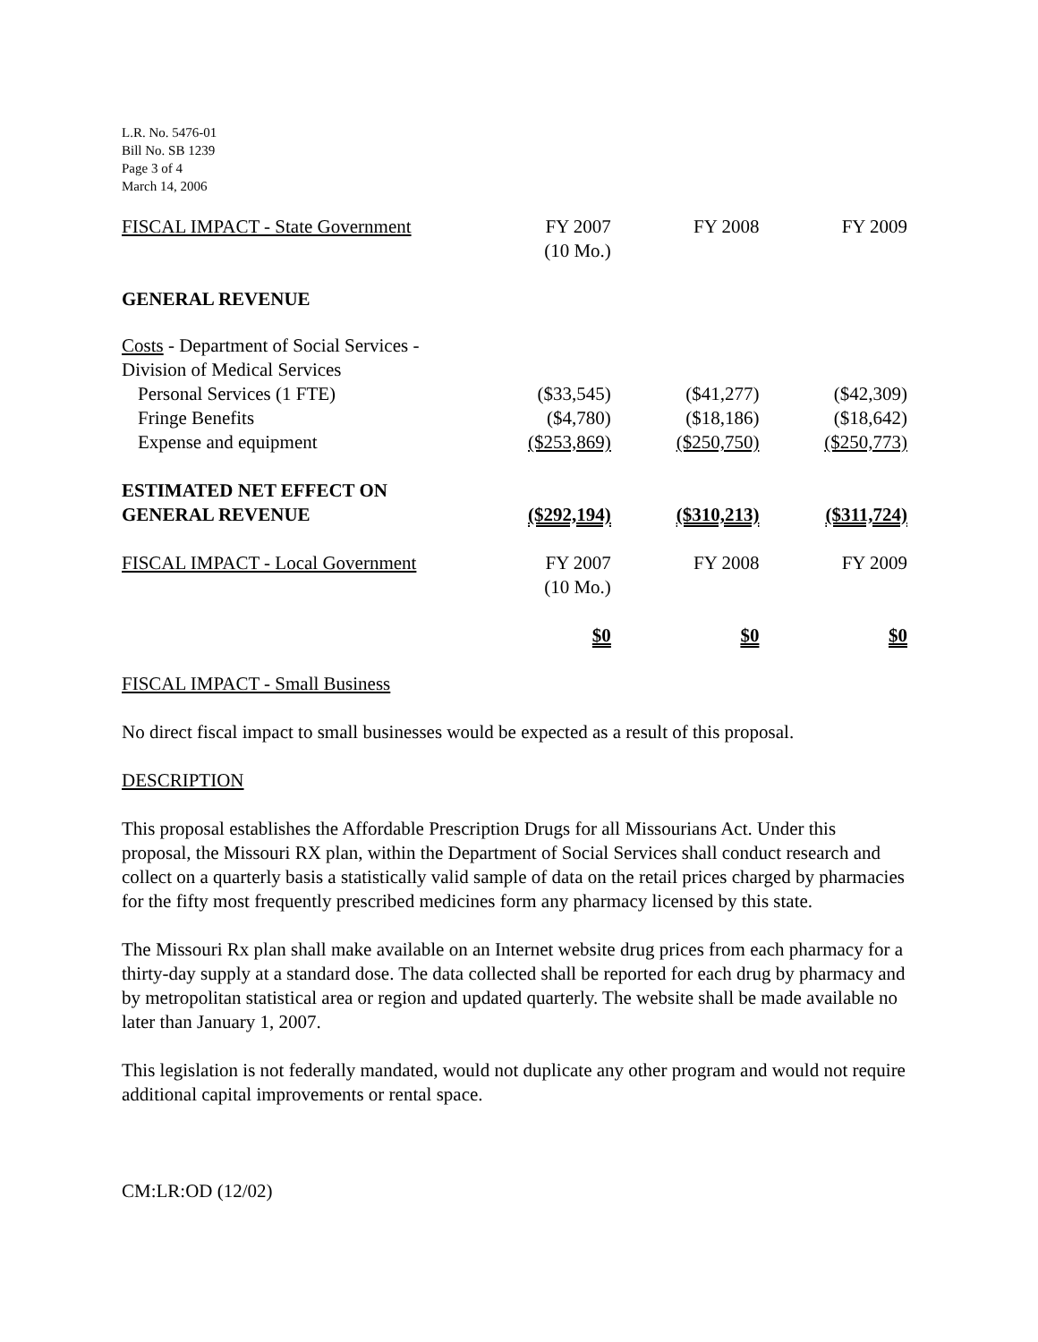L.R. No. 5476-01
Bill No. SB 1239
Page 3 of 4
March 14, 2006
| FISCAL IMPACT - State Government | FY 2007 (10 Mo.) | FY 2008 | FY 2009 |
| GENERAL REVENUE | | | |
| Costs - Department of Social Services - Division of Medical Services | | | |
| Personal Services (1 FTE) | ($33,545) | ($41,277) | ($42,309) |
| Fringe Benefits | ($4,780) | ($18,186) | ($18,642) |
| Expense and equipment | ($253,869) | ($250,750) | ($250,773) |
| ESTIMATED NET EFFECT ON GENERAL REVENUE | ($292,194) | ($310,213) | ($311,724) |
| FISCAL IMPACT - Local Government | FY 2007 (10 Mo.) | FY 2008 | FY 2009 |
| | $0 | $0 | $0 |
FISCAL IMPACT - Small Business
No direct fiscal impact to small businesses would be expected as a result of this proposal.
DESCRIPTION
This proposal establishes the Affordable Prescription Drugs for all Missourians Act. Under this proposal, the Missouri RX plan, within the Department of Social Services shall conduct research and collect on a quarterly basis a statistically valid sample of data on the retail prices charged by pharmacies for the fifty most frequently prescribed medicines form any pharmacy licensed by this state.
The Missouri Rx plan shall make available on an Internet website drug prices from each pharmacy for a thirty-day supply at a standard dose. The data collected shall be reported for each drug by pharmacy and by metropolitan statistical area or region and updated quarterly. The website shall be made available no later than January 1, 2007.
This legislation is not federally mandated, would not duplicate any other program and would not require additional capital improvements or rental space.
CM:LR:OD (12/02)